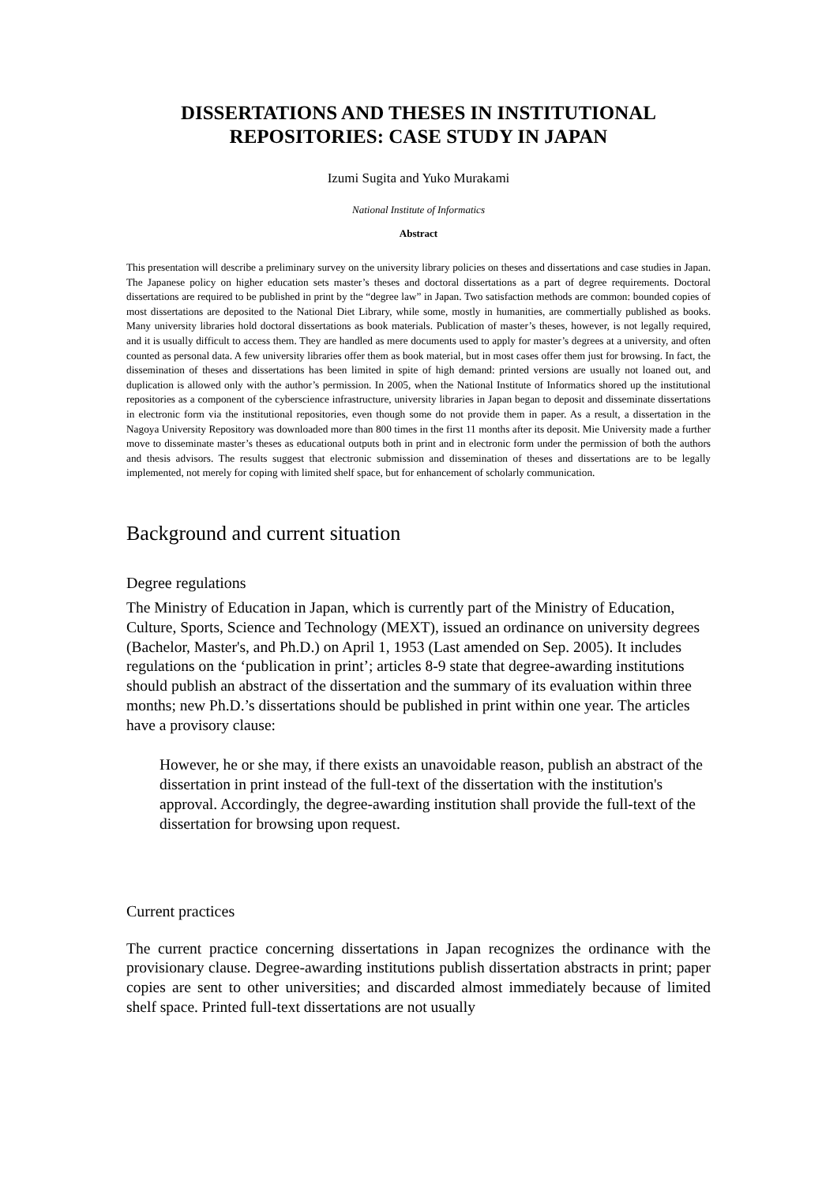DISSERTATIONS AND THESES IN INSTITUTIONAL REPOSITORIES: CASE STUDY IN JAPAN
Izumi Sugita and Yuko Murakami
National Institute of Informatics
Abstract
This presentation will describe a preliminary survey on the university library policies on theses and dissertations and case studies in Japan. The Japanese policy on higher education sets master’s theses and doctoral dissertations as a part of degree requirements. Doctoral dissertations are required to be published in print by the “degree law” in Japan. Two satisfaction methods are common: bounded copies of most dissertations are deposited to the National Diet Library, while some, mostly in humanities, are commertially published as books. Many university libraries hold doctoral dissertations as book materials. Publication of master’s theses, however, is not legally required, and it is usually difficult to access them. They are handled as mere documents used to apply for master’s degrees at a university, and often counted as personal data. A few university libraries offer them as book material, but in most cases offer them just for browsing. In fact, the dissemination of theses and dissertations has been limited in spite of high demand: printed versions are usually not loaned out, and duplication is allowed only with the author’s permission. In 2005, when the National Institute of Informatics shored up the institutional repositories as a component of the cyberscience infrastructure, university libraries in Japan began to deposit and disseminate dissertations in electronic form via the institutional repositories, even though some do not provide them in paper. As a result, a dissertation in the Nagoya University Repository was downloaded more than 800 times in the first 11 months after its deposit. Mie University made a further move to disseminate master’s theses as educational outputs both in print and in electronic form under the permission of both the authors and thesis advisors. The results suggest that electronic submission and dissemination of theses and dissertations are to be legally implemented, not merely for coping with limited shelf space, but for enhancement of scholarly communication.
Background and current situation
Degree regulations
The Ministry of Education in Japan, which is currently part of the Ministry of Education, Culture, Sports, Science and Technology (MEXT), issued an ordinance on university degrees (Bachelor, Master's, and Ph.D.) on April 1, 1953 (Last amended on Sep. 2005). It includes regulations on the ‘publication in print’; articles 8-9 state that degree-awarding institutions should publish an abstract of the dissertation and the summary of its evaluation within three months; new Ph.D.’s dissertations should be published in print within one year. The articles have a provisory clause:
However, he or she may, if there exists an unavoidable reason, publish an abstract of the dissertation in print instead of the full-text of the dissertation with the institution's approval. Accordingly, the degree-awarding institution shall provide the full-text of the dissertation for browsing upon request.
Current practices
The current practice concerning dissertations in Japan recognizes the ordinance with the provisionary clause. Degree-awarding institutions publish dissertation abstracts in print; paper copies are sent to other universities; and discarded almost immediately because of limited shelf space. Printed full-text dissertations are not usually